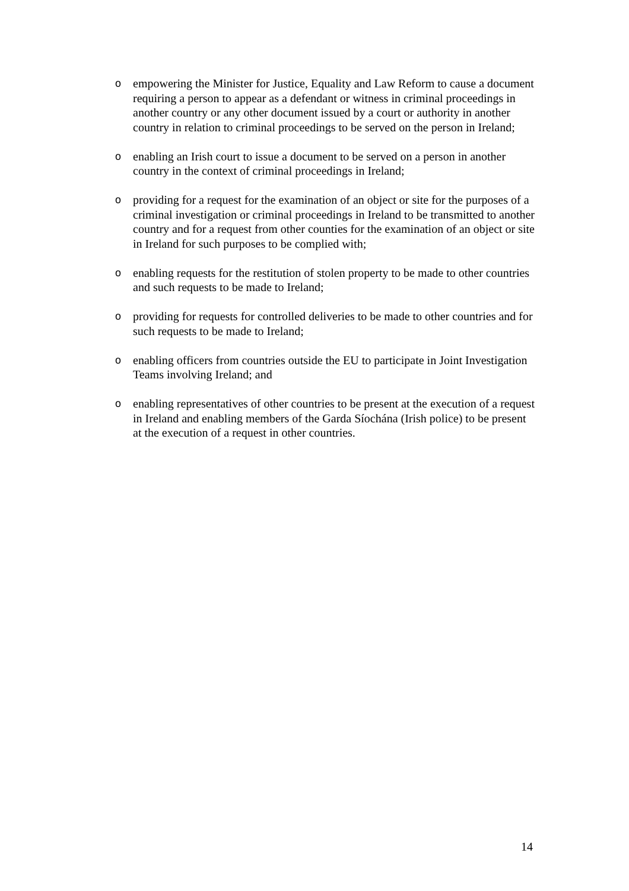oempowering the Minister for Justice, Equality and Law Reform to cause a document requiring a person to appear as a defendant or witness in criminal proceedings in another country or any other document issued by a court or authority in another country in relation to criminal proceedings to be served on the person in Ireland;
oenabling an Irish court to issue a document to be served on a person in another country in the context of criminal proceedings in Ireland;
oproviding for a request for the examination of an object or site for the purposes of a criminal investigation or criminal proceedings in Ireland to be transmitted to another country and for a request from other counties for the examination of an object or site in Ireland for such purposes to be complied with;
oenabling requests for the restitution of stolen property to be made to other countries and such requests to be made to Ireland;
oproviding for requests for controlled deliveries to be made to other countries and for such requests to be made to Ireland;
oenabling officers from countries outside the EU to participate in Joint Investigation Teams involving Ireland; and
oenabling representatives of other countries to be present at the execution of a request in Ireland and enabling members of the Garda Síochána (Irish police) to be present at the execution of a request in other countries.
14